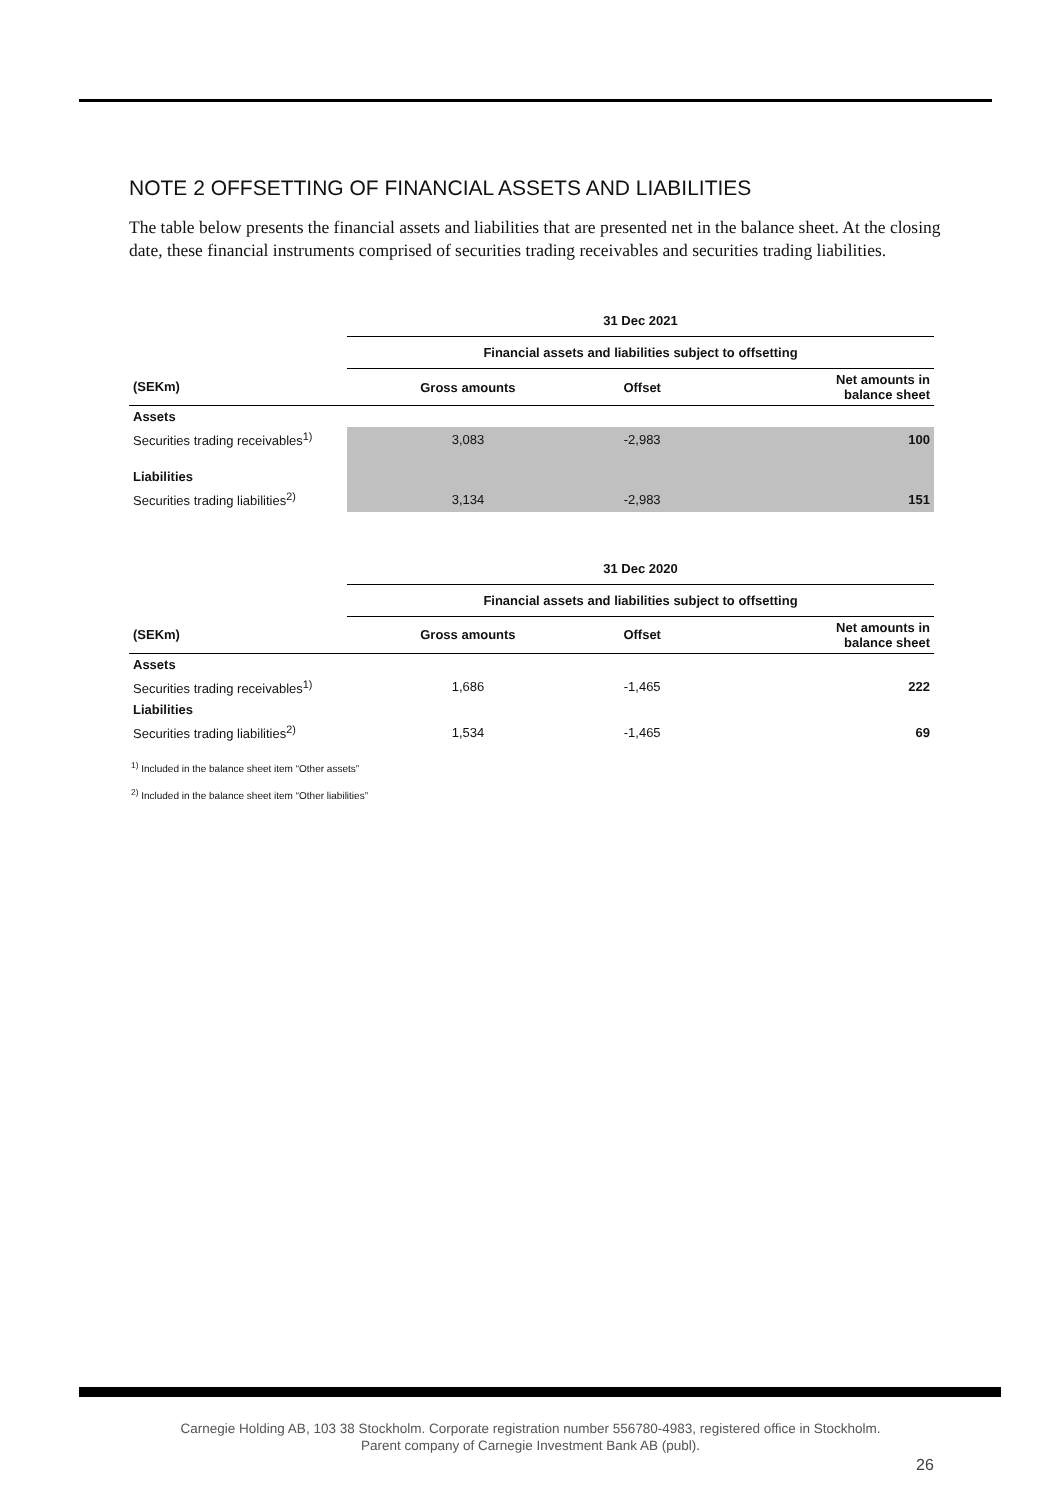NOTE 2 OFFSETTING OF FINANCIAL ASSETS AND LIABILITIES
The table below presents the financial assets and liabilities that are presented net in the balance sheet. At the closing date, these financial instruments comprised of securities trading receivables and securities trading liabilities.
| | 31 Dec 2021 | | |
| --- | --- | --- | --- |
| | Financial assets and liabilities subject to offsetting | | |
| (SEKm) | Gross amounts | Offset | Net amounts in balance sheet |
| Assets | | | |
| Securities trading receivables<sup>1)</sup> | 3,083 | -2,983 | 100 |
| Liabilities | | | |
| Securities trading liabilities<sup>2)</sup> | 3,134 | -2,983 | 151 |
| | 31 Dec 2020 | | |
| --- | --- | --- | --- |
| | Financial assets and liabilities subject to offsetting | | |
| (SEKm) | Gross amounts | Offset | Net amounts in balance sheet |
| Assets | | | |
| Securities trading receivables<sup>1)</sup> | 1,686 | -1,465 | 222 |
| Liabilities | | | |
| Securities trading liabilities<sup>2)</sup> | 1,534 | -1,465 | 69 |
<sup>1)</sup> Included in the balance sheet item “Other assets”
<sup>2)</sup> Included in the balance sheet item “Other liabilities”
Carnegie Holding AB, 103 38 Stockholm. Corporate registration number 556780-4983, registered office in Stockholm.
Parent company of Carnegie Investment Bank AB (publ).
26